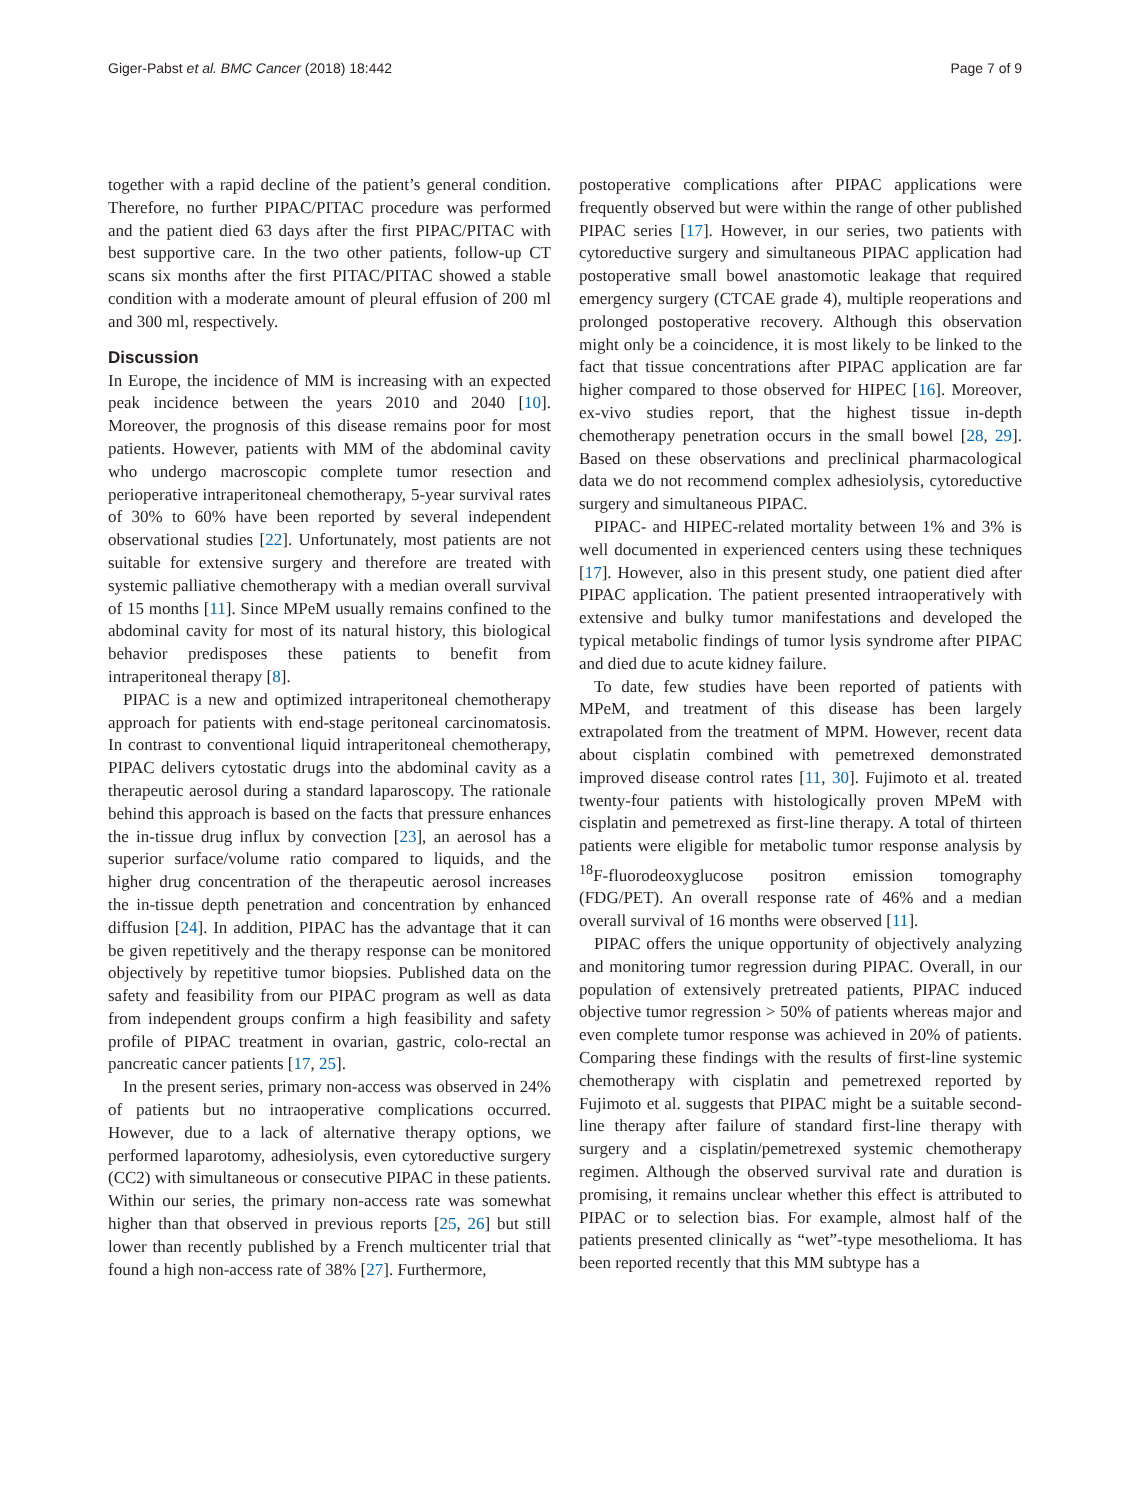Giger-Pabst et al. BMC Cancer (2018) 18:442 Page 7 of 9
together with a rapid decline of the patient’s general condition. Therefore, no further PIPAC/PITAC procedure was performed and the patient died 63 days after the first PIPAC/PITAC with best supportive care. In the two other patients, follow-up CT scans six months after the first PITAC/PITAC showed a stable condition with a moderate amount of pleural effusion of 200 ml and 300 ml, respectively.
Discussion
In Europe, the incidence of MM is increasing with an expected peak incidence between the years 2010 and 2040 [10]. Moreover, the prognosis of this disease remains poor for most patients. However, patients with MM of the abdominal cavity who undergo macroscopic complete tumor resection and perioperative intraperitoneal chemotherapy, 5-year survival rates of 30% to 60% have been reported by several independent observational studies [22]. Unfortunately, most patients are not suitable for extensive surgery and therefore are treated with systemic palliative chemotherapy with a median overall survival of 15 months [11]. Since MPeM usually remains confined to the abdominal cavity for most of its natural history, this biological behavior predisposes these patients to benefit from intraperitoneal therapy [8].
PIPAC is a new and optimized intraperitoneal chemotherapy approach for patients with end-stage peritoneal carcinomatosis. In contrast to conventional liquid intraperitoneal chemotherapy, PIPAC delivers cytostatic drugs into the abdominal cavity as a therapeutic aerosol during a standard laparoscopy. The rationale behind this approach is based on the facts that pressure enhances the in-tissue drug influx by convection [23], an aerosol has a superior surface/volume ratio compared to liquids, and the higher drug concentration of the therapeutic aerosol increases the in-tissue depth penetration and concentration by enhanced diffusion [24]. In addition, PIPAC has the advantage that it can be given repetitively and the therapy response can be monitored objectively by repetitive tumor biopsies. Published data on the safety and feasibility from our PIPAC program as well as data from independent groups confirm a high feasibility and safety profile of PIPAC treatment in ovarian, gastric, colo-rectal an pancreatic cancer patients [17, 25].
In the present series, primary non-access was observed in 24% of patients but no intraoperative complications occurred. However, due to a lack of alternative therapy options, we performed laparotomy, adhesiolysis, even cytoreductive surgery (CC2) with simultaneous or consecutive PIPAC in these patients. Within our series, the primary non-access rate was somewhat higher than that observed in previous reports [25, 26] but still lower than recently published by a French multicenter trial that found a high non-access rate of 38% [27]. Furthermore,
postoperative complications after PIPAC applications were frequently observed but were within the range of other published PIPAC series [17]. However, in our series, two patients with cytoreductive surgery and simultaneous PIPAC application had postoperative small bowel anastomotic leakage that required emergency surgery (CTCAE grade 4), multiple reoperations and prolonged postoperative recovery. Although this observation might only be a coincidence, it is most likely to be linked to the fact that tissue concentrations after PIPAC application are far higher compared to those observed for HIPEC [16]. Moreover, ex-vivo studies report, that the highest tissue in-depth chemotherapy penetration occurs in the small bowel [28, 29]. Based on these observations and preclinical pharmacological data we do not recommend complex adhesiolysis, cytoreductive surgery and simultaneous PIPAC.
PIPAC- and HIPEC-related mortality between 1% and 3% is well documented in experienced centers using these techniques [17]. However, also in this present study, one patient died after PIPAC application. The patient presented intraoperatively with extensive and bulky tumor manifestations and developed the typical metabolic findings of tumor lysis syndrome after PIPAC and died due to acute kidney failure.
To date, few studies have been reported of patients with MPeM, and treatment of this disease has been largely extrapolated from the treatment of MPM. However, recent data about cisplatin combined with pemetrexed demonstrated improved disease control rates [11, 30]. Fujimoto et al. treated twenty-four patients with histologically proven MPeM with cisplatin and pemetrexed as first-line therapy. A total of thirteen patients were eligible for metabolic tumor response analysis by <sup>18</sup>F-fluorodeoxyglucose positron emission tomography (FDG/PET). An overall response rate of 46% and a median overall survival of 16 months were observed [11].
PIPAC offers the unique opportunity of objectively analyzing and monitoring tumor regression during PIPAC. Overall, in our population of extensively pretreated patients, PIPAC induced objective tumor regression > 50% of patients whereas major and even complete tumor response was achieved in 20% of patients. Comparing these findings with the results of first-line systemic chemotherapy with cisplatin and pemetrexed reported by Fujimoto et al. suggests that PIPAC might be a suitable second-line therapy after failure of standard first-line therapy with surgery and a cisplatin/pemetrexed systemic chemotherapy regimen. Although the observed survival rate and duration is promising, it remains unclear whether this effect is attributed to PIPAC or to selection bias. For example, almost half of the patients presented clinically as “wet”-type mesothelioma. It has been reported recently that this MM subtype has a